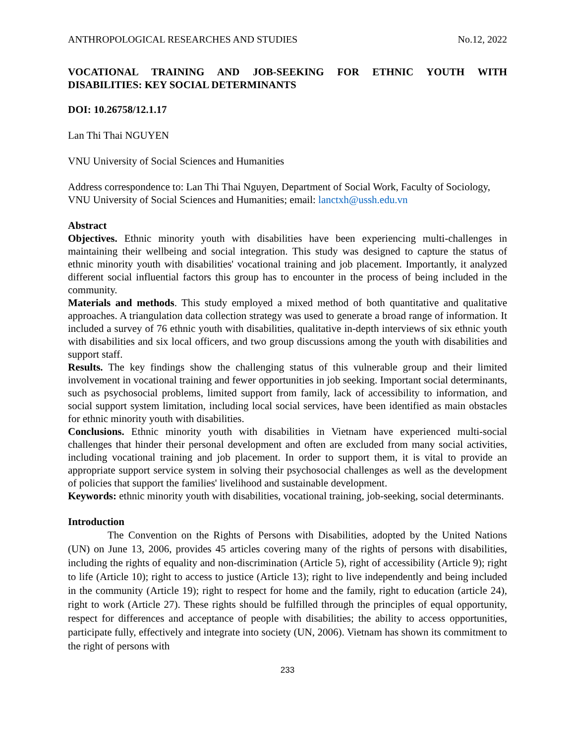ANTHROPOLOGICAL RESEARCHES AND STUDIES No.12, 2022
VOCATIONAL TRAINING AND JOB-SEEKING FOR ETHNIC YOUTH WITH DISABILITIES: KEY SOCIAL DETERMINANTS
DOI: 10.26758/12.1.17
Lan Thi Thai NGUYEN
VNU University of Social Sciences and Humanities
Address correspondence to: Lan Thi Thai Nguyen, Department of Social Work, Faculty of Sociology, VNU University of Social Sciences and Humanities; email: lanctxh@ussh.edu.vn
Abstract
Objectives. Ethnic minority youth with disabilities have been experiencing multi-challenges in maintaining their wellbeing and social integration. This study was designed to capture the status of ethnic minority youth with disabilities' vocational training and job placement. Importantly, it analyzed different social influential factors this group has to encounter in the process of being included in the community.
Materials and methods. This study employed a mixed method of both quantitative and qualitative approaches. A triangulation data collection strategy was used to generate a broad range of information. It included a survey of 76 ethnic youth with disabilities, qualitative in-depth interviews of six ethnic youth with disabilities and six local officers, and two group discussions among the youth with disabilities and support staff.
Results. The key findings show the challenging status of this vulnerable group and their limited involvement in vocational training and fewer opportunities in job seeking. Important social determinants, such as psychosocial problems, limited support from family, lack of accessibility to information, and social support system limitation, including local social services, have been identified as main obstacles for ethnic minority youth with disabilities.
Conclusions. Ethnic minority youth with disabilities in Vietnam have experienced multi-social challenges that hinder their personal development and often are excluded from many social activities, including vocational training and job placement. In order to support them, it is vital to provide an appropriate support service system in solving their psychosocial challenges as well as the development of policies that support the families' livelihood and sustainable development.
Keywords: ethnic minority youth with disabilities, vocational training, job-seeking, social determinants.
Introduction
The Convention on the Rights of Persons with Disabilities, adopted by the United Nations (UN) on June 13, 2006, provides 45 articles covering many of the rights of persons with disabilities, including the rights of equality and non-discrimination (Article 5), right of accessibility (Article 9); right to life (Article 10); right to access to justice (Article 13); right to live independently and being included in the community (Article 19); right to respect for home and the family, right to education (article 24), right to work (Article 27). These rights should be fulfilled through the principles of equal opportunity, respect for differences and acceptance of people with disabilities; the ability to access opportunities, participate fully, effectively and integrate into society (UN, 2006). Vietnam has shown its commitment to the right of persons with
233